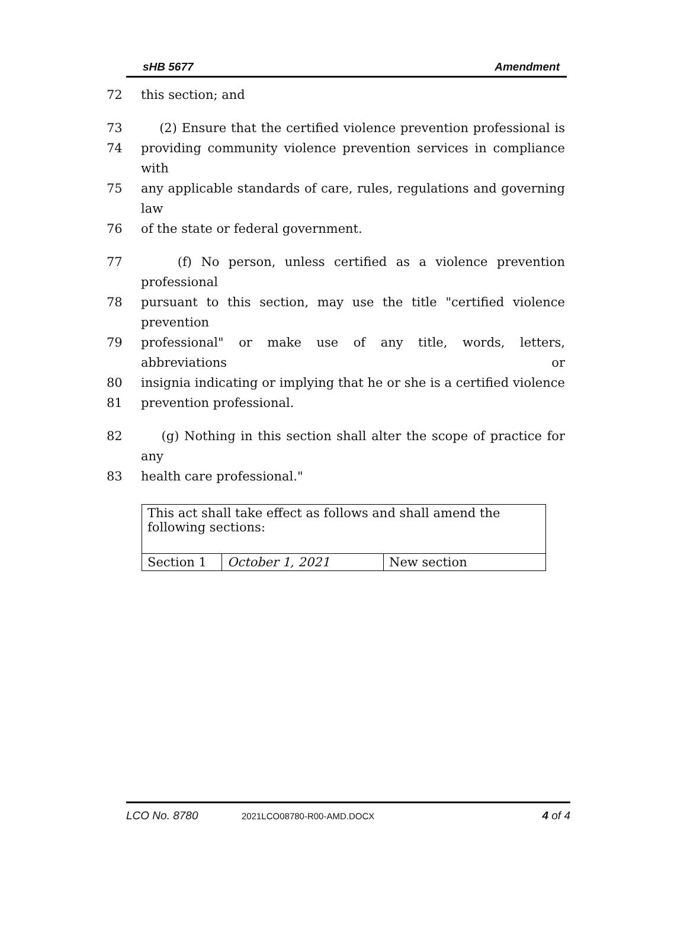sHB 5677 Amendment
72 this section; and
73 (2) Ensure that the certified violence prevention professional is
74 providing community violence prevention services in compliance with
75 any applicable standards of care, rules, regulations and governing law
76 of the state or federal government.
77 (f) No person, unless certified as a violence prevention professional
78 pursuant to this section, may use the title "certified violence prevention
79 professional" or make use of any title, words, letters, abbreviations or
80 insignia indicating or implying that he or she is a certified violence
81 prevention professional.
82 (g) Nothing in this section shall alter the scope of practice for any
83 health care professional."
| This act shall take effect as follows and shall amend the following sections: | | |
| Section 1 | October 1, 2021 | New section |
LCO No. 8780 2021LCO08780-R00-AMD.DOCX 4 of 4